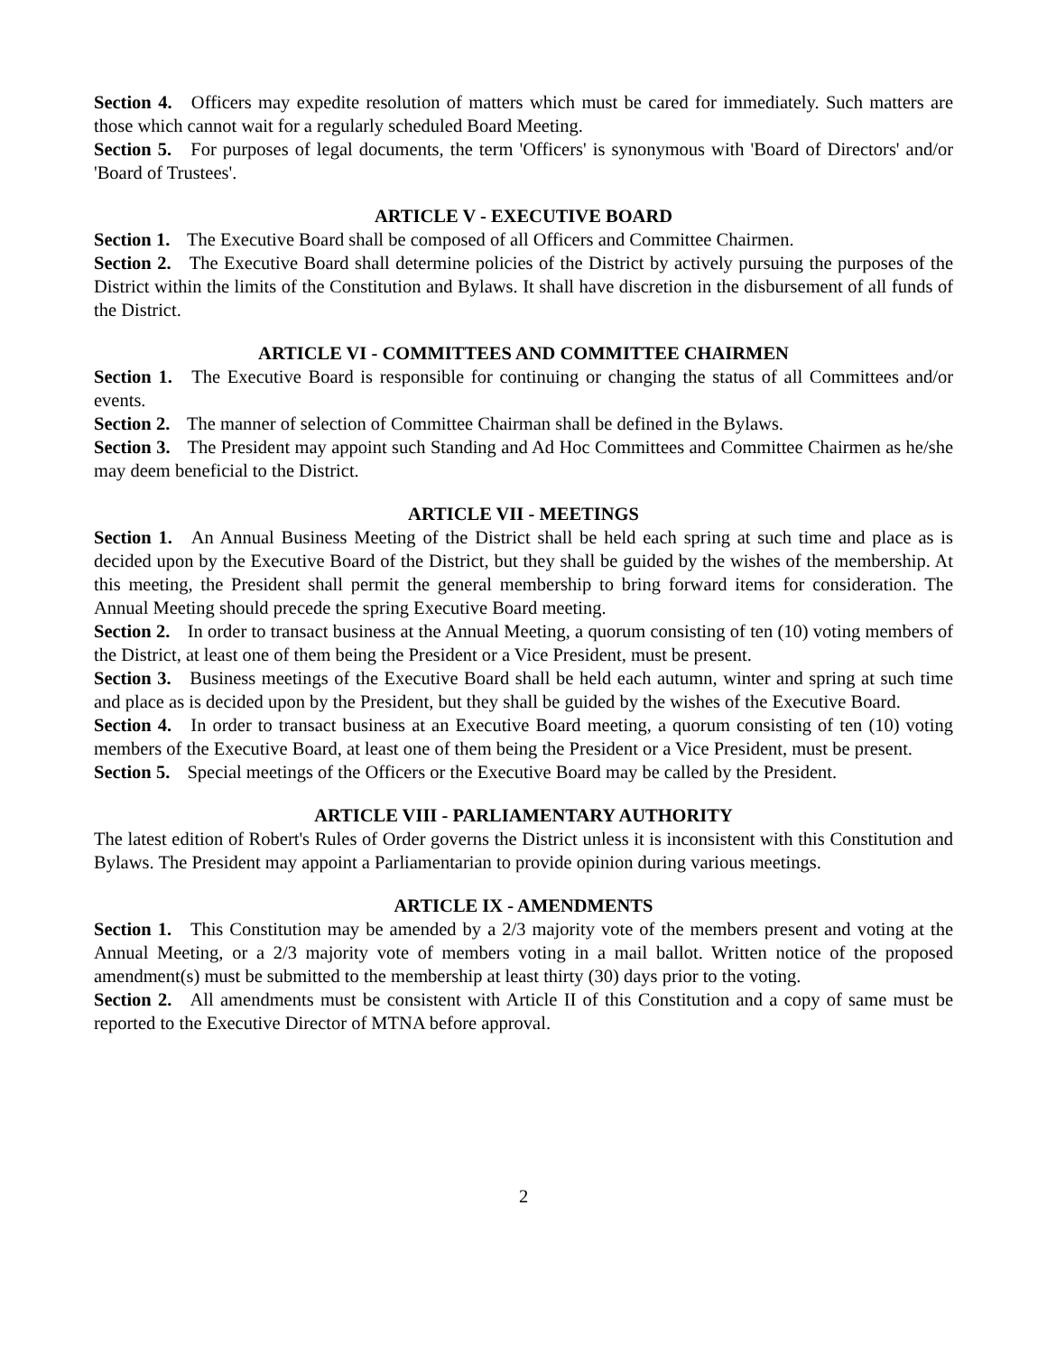Section 4. Officers may expedite resolution of matters which must be cared for immediately. Such matters are those which cannot wait for a regularly scheduled Board Meeting.
Section 5. For purposes of legal documents, the term 'Officers' is synonymous with 'Board of Directors' and/or 'Board of Trustees'.
ARTICLE V - EXECUTIVE BOARD
Section 1. The Executive Board shall be composed of all Officers and Committee Chairmen.
Section 2. The Executive Board shall determine policies of the District by actively pursuing the purposes of the District within the limits of the Constitution and Bylaws. It shall have discretion in the disbursement of all funds of the District.
ARTICLE VI - COMMITTEES AND COMMITTEE CHAIRMEN
Section 1. The Executive Board is responsible for continuing or changing the status of all Committees and/or events.
Section 2. The manner of selection of Committee Chairman shall be defined in the Bylaws.
Section 3. The President may appoint such Standing and Ad Hoc Committees and Committee Chairmen as he/she may deem beneficial to the District.
ARTICLE VII - MEETINGS
Section 1. An Annual Business Meeting of the District shall be held each spring at such time and place as is decided upon by the Executive Board of the District, but they shall be guided by the wishes of the membership. At this meeting, the President shall permit the general membership to bring forward items for consideration. The Annual Meeting should precede the spring Executive Board meeting.
Section 2. In order to transact business at the Annual Meeting, a quorum consisting of ten (10) voting members of the District, at least one of them being the President or a Vice President, must be present.
Section 3. Business meetings of the Executive Board shall be held each autumn, winter and spring at such time and place as is decided upon by the President, but they shall be guided by the wishes of the Executive Board.
Section 4. In order to transact business at an Executive Board meeting, a quorum consisting of ten (10) voting members of the Executive Board, at least one of them being the President or a Vice President, must be present.
Section 5. Special meetings of the Officers or the Executive Board may be called by the President.
ARTICLE VIII - PARLIAMENTARY AUTHORITY
The latest edition of Robert's Rules of Order governs the District unless it is inconsistent with this Constitution and Bylaws. The President may appoint a Parliamentarian to provide opinion during various meetings.
ARTICLE IX - AMENDMENTS
Section 1. This Constitution may be amended by a 2/3 majority vote of the members present and voting at the Annual Meeting, or a 2/3 majority vote of members voting in a mail ballot. Written notice of the proposed amendment(s) must be submitted to the membership at least thirty (30) days prior to the voting.
Section 2. All amendments must be consistent with Article II of this Constitution and a copy of same must be reported to the Executive Director of MTNA before approval.
2